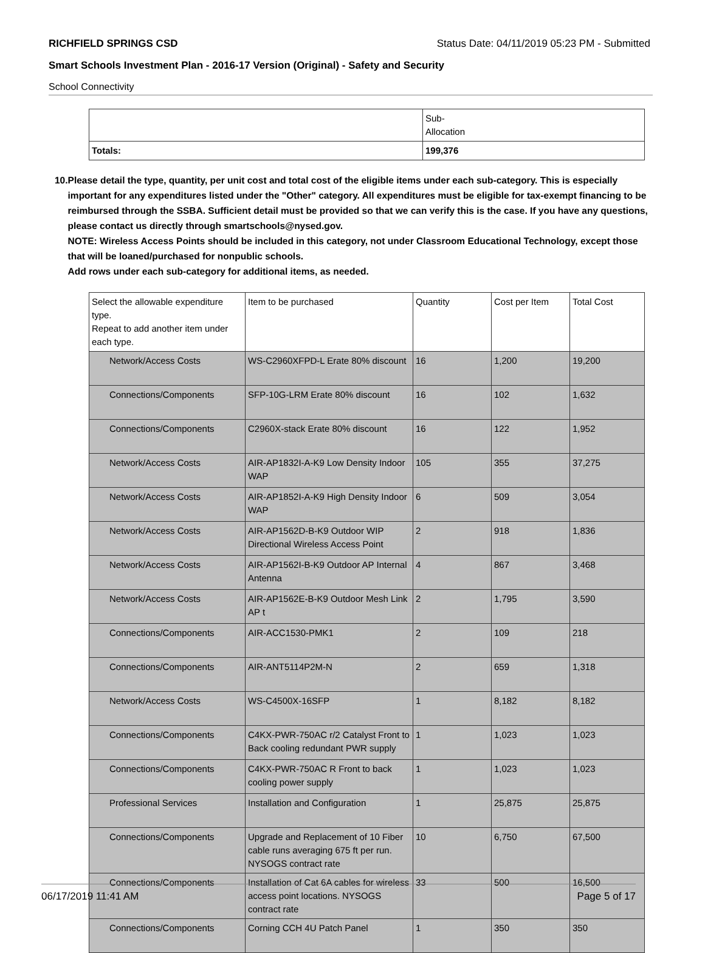RICHFIELD SPRINGS CSD Status Date: 04/11/2019 05:23 PM - Submitted
Smart Schools Investment Plan - 2016-17 Version (Original) - Safety and Security
School Connectivity
| | Sub- Allocation |
| Totals: | 199,376 |
10. Please detail the type, quantity, per unit cost and total cost of the eligible items under each sub-category. This is especially important for any expenditures listed under the "Other" category. All expenditures must be eligible for tax-exempt financing to be reimbursed through the SSBA. Sufficient detail must be provided so that we can verify this is the case. If you have any questions, please contact us directly through smartschools@nysed.gov.
NOTE: Wireless Access Points should be included in this category, not under Classroom Educational Technology, except those that will be loaned/purchased for nonpublic schools.
Add rows under each sub-category for additional items, as needed.
| Select the allowable expenditure type. Repeat to add another item under each type. | Item to be purchased | Quantity | Cost per Item | Total Cost |
| --- | --- | --- | --- | --- |
| Network/Access Costs | WS-C2960XFPD-L Erate 80% discount | 16 | 1,200 | 19,200 |
| Connections/Components | SFP-10G-LRM Erate 80% discount | 16 | 102 | 1,632 |
| Connections/Components | C2960X-stack Erate 80% discount | 16 | 122 | 1,952 |
| Network/Access Costs | AIR-AP1832I-A-K9 Low Density Indoor WAP | 105 | 355 | 37,275 |
| Network/Access Costs | AIR-AP1852I-A-K9 High Density Indoor WAP | 6 | 509 | 3,054 |
| Network/Access Costs | AIR-AP1562D-B-K9 Outdoor WIP Directional Wireless Access Point | 2 | 918 | 1,836 |
| Network/Access Costs | AIR-AP1562I-B-K9 Outdoor AP Internal Antenna | 4 | 867 | 3,468 |
| Network/Access Costs | AIR-AP1562E-B-K9 Outdoor Mesh Link AP t | 2 | 1,795 | 3,590 |
| Connections/Components | AIR-ACC1530-PMK1 | 2 | 109 | 218 |
| Connections/Components | AIR-ANT5114P2M-N | 2 | 659 | 1,318 |
| Network/Access Costs | WS-C4500X-16SFP | 1 | 8,182 | 8,182 |
| Connections/Components | C4KX-PWR-750AC r/2 Catalyst Front to Back cooling redundant PWR supply | 1 | 1,023 | 1,023 |
| Connections/Components | C4KX-PWR-750AC R Front to back cooling power supply | 1 | 1,023 | 1,023 |
| Professional Services | Installation and Configuration | 1 | 25,875 | 25,875 |
| Connections/Components | Upgrade and Replacement of 10 Fiber cable runs averaging 675 ft per run. NYSOGS contract rate | 10 | 6,750 | 67,500 |
| Connections/Components | Installation of Cat 6A cables for wireless access point locations. NYSOGS contract rate | 33 | 500 | 16,500 |
| Connections/Components | Corning CCH 4U Patch Panel | 1 | 350 | 350 |
06/17/2019 11:41 AM Page 5 of 17